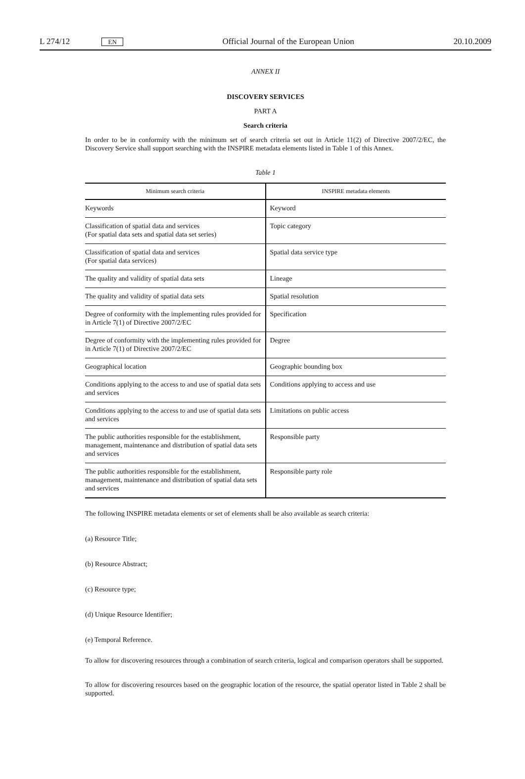L 274/12 EN Official Journal of the European Union 20.10.2009
ANNEX II
DISCOVERY SERVICES
PART A
Search criteria
In order to be in conformity with the minimum set of search criteria set out in Article 11(2) of Directive 2007/2/EC, the Discovery Service shall support searching with the INSPIRE metadata elements listed in Table 1 of this Annex.
Table 1
| Minimum search criteria | INSPIRE metadata elements |
| --- | --- |
| Keywords | Keyword |
| Classification of spatial data and services (For spatial data sets and spatial data set series) | Topic category |
| Classification of spatial data and services (For spatial data services) | Spatial data service type |
| The quality and validity of spatial data sets | Lineage |
| The quality and validity of spatial data sets | Spatial resolution |
| Degree of conformity with the implementing rules provided for in Article 7(1) of Directive 2007/2/EC | Specification |
| Degree of conformity with the implementing rules provided for in Article 7(1) of Directive 2007/2/EC | Degree |
| Geographical location | Geographic bounding box |
| Conditions applying to the access to and use of spatial data sets and services | Conditions applying to access and use |
| Conditions applying to the access to and use of spatial data sets and services | Limitations on public access |
| The public authorities responsible for the establishment, management, maintenance and distribution of spatial data sets and services | Responsible party |
| The public authorities responsible for the establishment, management, maintenance and distribution of spatial data sets and services | Responsible party role |
The following INSPIRE metadata elements or set of elements shall be also available as search criteria:
(a) Resource Title;
(b) Resource Abstract;
(c) Resource type;
(d) Unique Resource Identifier;
(e) Temporal Reference.
To allow for discovering resources through a combination of search criteria, logical and comparison operators shall be supported.
To allow for discovering resources based on the geographic location of the resource, the spatial operator listed in Table 2 shall be supported.